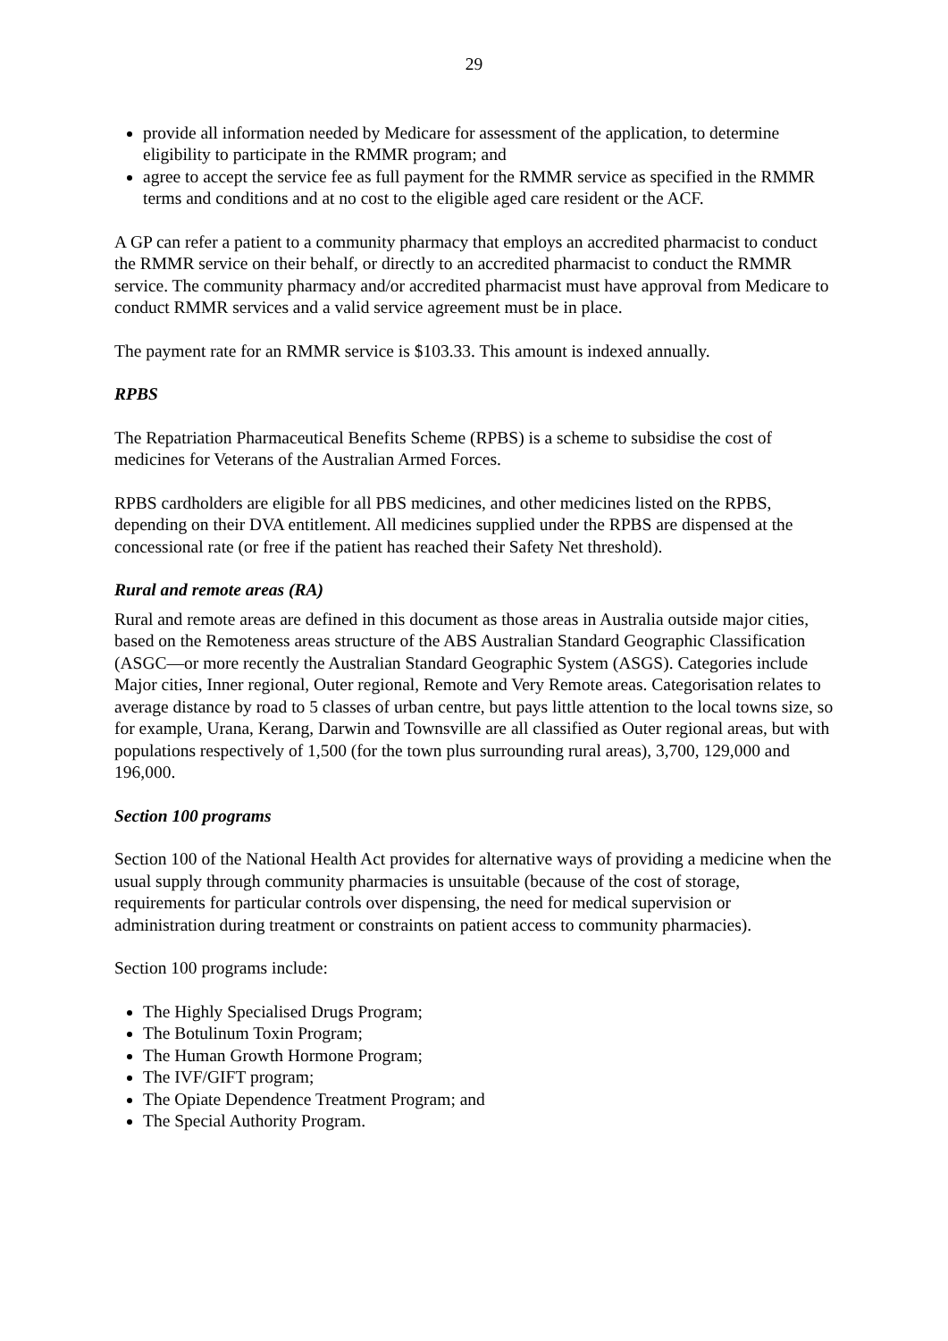29
provide all information needed by Medicare for assessment of the application, to determine eligibility to participate in the RMMR program; and
agree to accept the service fee as full payment for the RMMR service as specified in the RMMR terms and conditions and at no cost to the eligible aged care resident or the ACF.
A GP can refer a patient to a community pharmacy that employs an accredited pharmacist to conduct the RMMR service on their behalf, or directly to an accredited pharmacist to conduct the RMMR service. The community pharmacy and/or accredited pharmacist must have approval from Medicare to conduct RMMR services and a valid service agreement must be in place.
The payment rate for an RMMR service is $103.33. This amount is indexed annually.
RPBS
The Repatriation Pharmaceutical Benefits Scheme (RPBS) is a scheme to subsidise the cost of medicines for Veterans of the Australian Armed Forces.
RPBS cardholders are eligible for all PBS medicines, and other medicines listed on the RPBS, depending on their DVA entitlement. All medicines supplied under the RPBS are dispensed at the concessional rate (or free if the patient has reached their Safety Net threshold).
Rural and remote areas (RA)
Rural and remote areas are defined in this document as those areas in Australia outside major cities, based on the Remoteness areas structure of the ABS Australian Standard Geographic Classification (ASGC—or more recently the Australian Standard Geographic System (ASGS). Categories include Major cities, Inner regional, Outer regional, Remote and Very Remote areas. Categorisation relates to average distance by road to 5 classes of urban centre, but pays little attention to the local towns size, so for example, Urana, Kerang, Darwin and Townsville are all classified as Outer regional areas, but with populations respectively of 1,500 (for the town plus surrounding rural areas), 3,700, 129,000 and 196,000.
Section 100 programs
Section 100 of the National Health Act provides for alternative ways of providing a medicine when the usual supply through community pharmacies is unsuitable (because of the cost of storage, requirements for particular controls over dispensing, the need for medical supervision or administration during treatment or constraints on patient access to community pharmacies).
Section 100 programs include:
The Highly Specialised Drugs Program;
The Botulinum Toxin Program;
The Human Growth Hormone Program;
The IVF/GIFT program;
The Opiate Dependence Treatment Program; and
The Special Authority Program.